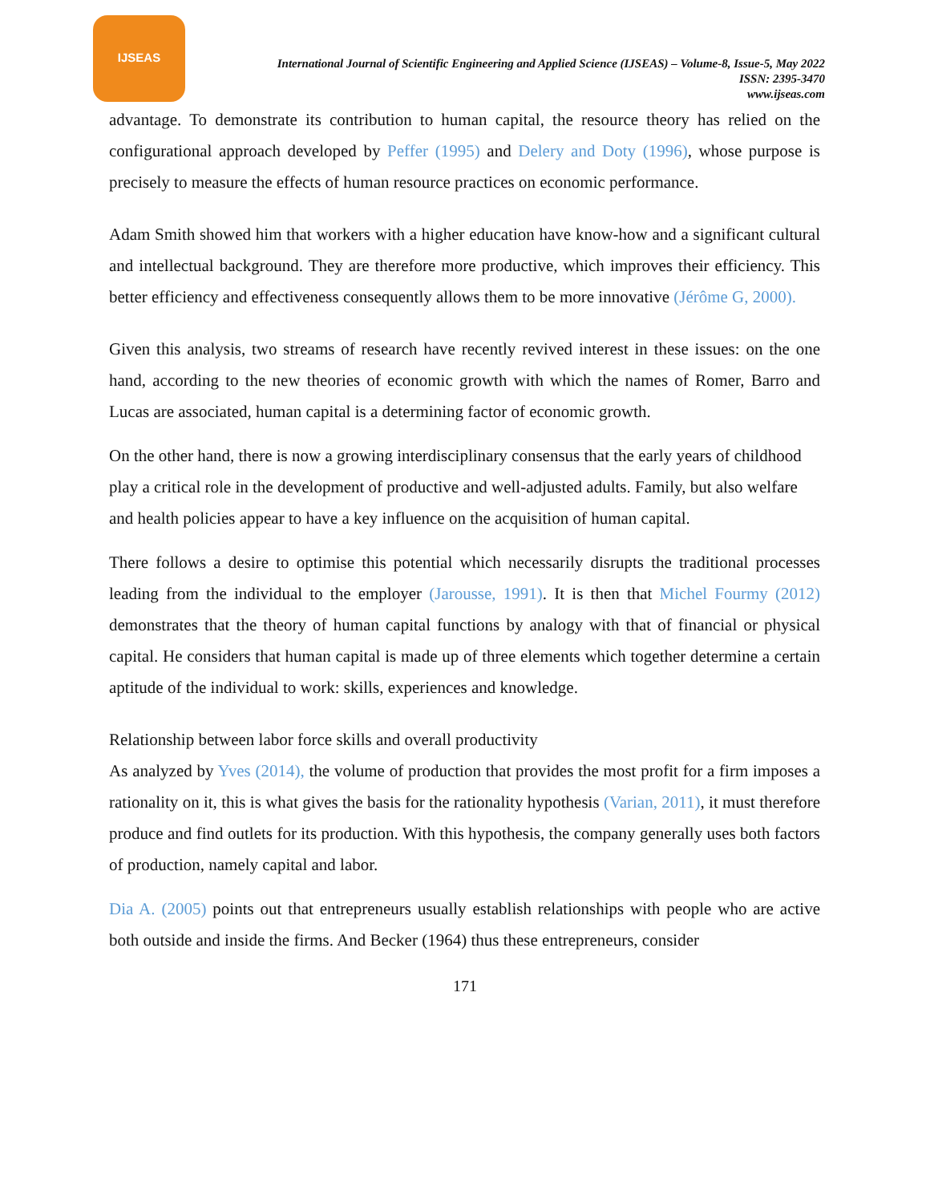IJSEAS
International Journal of Scientific Engineering and Applied Science (IJSEAS) – Volume-8, Issue-5, May 2022
ISSN: 2395-3470
www.ijseas.com
advantage. To demonstrate its contribution to human capital, the resource theory has relied on the configurational approach developed by Peffer (1995) and Delery and Doty (1996), whose purpose is precisely to measure the effects of human resource practices on economic performance.
Adam Smith showed him that workers with a higher education have know-how and a significant cultural and intellectual background. They are therefore more productive, which improves their efficiency. This better efficiency and effectiveness consequently allows them to be more innovative (Jérôme G, 2000).
Given this analysis, two streams of research have recently revived interest in these issues: on the one hand, according to the new theories of economic growth with which the names of Romer, Barro and Lucas are associated, human capital is a determining factor of economic growth.
On the other hand, there is now a growing interdisciplinary consensus that the early years of childhood play a critical role in the development of productive and well-adjusted adults. Family, but also welfare and health policies appear to have a key influence on the acquisition of human capital.
There follows a desire to optimise this potential which necessarily disrupts the traditional processes leading from the individual to the employer (Jarousse, 1991). It is then that Michel Fourmy (2012) demonstrates that the theory of human capital functions by analogy with that of financial or physical capital. He considers that human capital is made up of three elements which together determine a certain aptitude of the individual to work: skills, experiences and knowledge.
Relationship between labor force skills and overall productivity
As analyzed by Yves (2014), the volume of production that provides the most profit for a firm imposes a rationality on it, this is what gives the basis for the rationality hypothesis (Varian, 2011), it must therefore produce and find outlets for its production. With this hypothesis, the company generally uses both factors of production, namely capital and labor.
Dia A. (2005) points out that entrepreneurs usually establish relationships with people who are active both outside and inside the firms. And Becker (1964) thus these entrepreneurs, consider
171